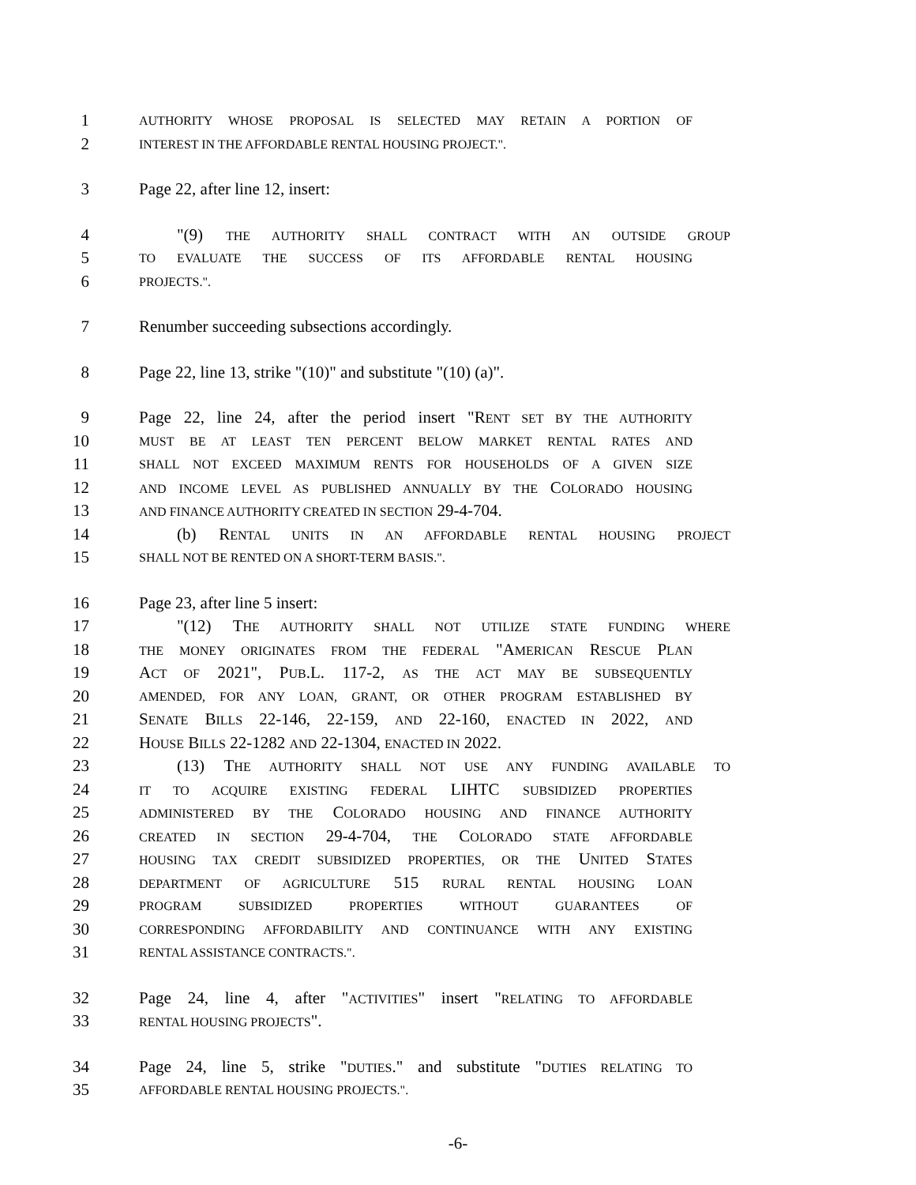1 AUTHORITY WHOSE PROPOSAL IS SELECTED MAY RETAIN A PORTION OF
2 INTEREST IN THE AFFORDABLE RENTAL HOUSING PROJECT.".
3 Page 22, after line 12, insert:
4 "(9) THE AUTHORITY SHALL CONTRACT WITH AN OUTSIDE GROUP
5 TO EVALUATE THE SUCCESS OF ITS AFFORDABLE RENTAL HOUSING
6 PROJECTS.".
7 Renumber succeeding subsections accordingly.
8 Page 22, line 13, strike "(10)" and substitute "(10) (a)".
9 Page 22, line 24, after the period insert "RENT SET BY THE AUTHORITY
10 MUST BE AT LEAST TEN PERCENT BELOW MARKET RENTAL RATES AND
11 SHALL NOT EXCEED MAXIMUM RENTS FOR HOUSEHOLDS OF A GIVEN SIZE
12 AND INCOME LEVEL AS PUBLISHED ANNUALLY BY THE COLORADO HOUSING
13 AND FINANCE AUTHORITY CREATED IN SECTION 29-4-704.
14 (b) RENTAL UNITS IN AN AFFORDABLE RENTAL HOUSING PROJECT
15 SHALL NOT BE RENTED ON A SHORT-TERM BASIS.".
16 Page 23, after line 5 insert:
17 "(12) THE AUTHORITY SHALL NOT UTILIZE STATE FUNDING WHERE
18 THE MONEY ORIGINATES FROM THE FEDERAL "AMERICAN RESCUE PLAN
19 ACT OF 2021", PUB.L. 117-2, AS THE ACT MAY BE SUBSEQUENTLY
20 AMENDED, FOR ANY LOAN, GRANT, OR OTHER PROGRAM ESTABLISHED BY
21 SENATE BILLS 22-146, 22-159, AND 22-160, ENACTED IN 2022, AND
22 HOUSE BILLS 22-1282 AND 22-1304, ENACTED IN 2022.
23 (13) THE AUTHORITY SHALL NOT USE ANY FUNDING AVAILABLE TO
24 IT TO ACQUIRE EXISTING FEDERAL LIHTC SUBSIDIZED PROPERTIES
25 ADMINISTERED BY THE COLORADO HOUSING AND FINANCE AUTHORITY
26 CREATED IN SECTION 29-4-704, THE COLORADO STATE AFFORDABLE
27 HOUSING TAX CREDIT SUBSIDIZED PROPERTIES, OR THE UNITED STATES
28 DEPARTMENT OF AGRICULTURE 515 RURAL RENTAL HOUSING LOAN
29 PROGRAM SUBSIDIZED PROPERTIES WITHOUT GUARANTEES OF
30 CORRESPONDING AFFORDABILITY AND CONTINUANCE WITH ANY EXISTING
31 RENTAL ASSISTANCE CONTRACTS.".
32 Page 24, line 4, after "ACTIVITIES" insert "RELATING TO AFFORDABLE
33 RENTAL HOUSING PROJECTS".
34 Page 24, line 5, strike "DUTIES." and substitute "DUTIES RELATING TO
35 AFFORDABLE RENTAL HOUSING PROJECTS.".
-6-